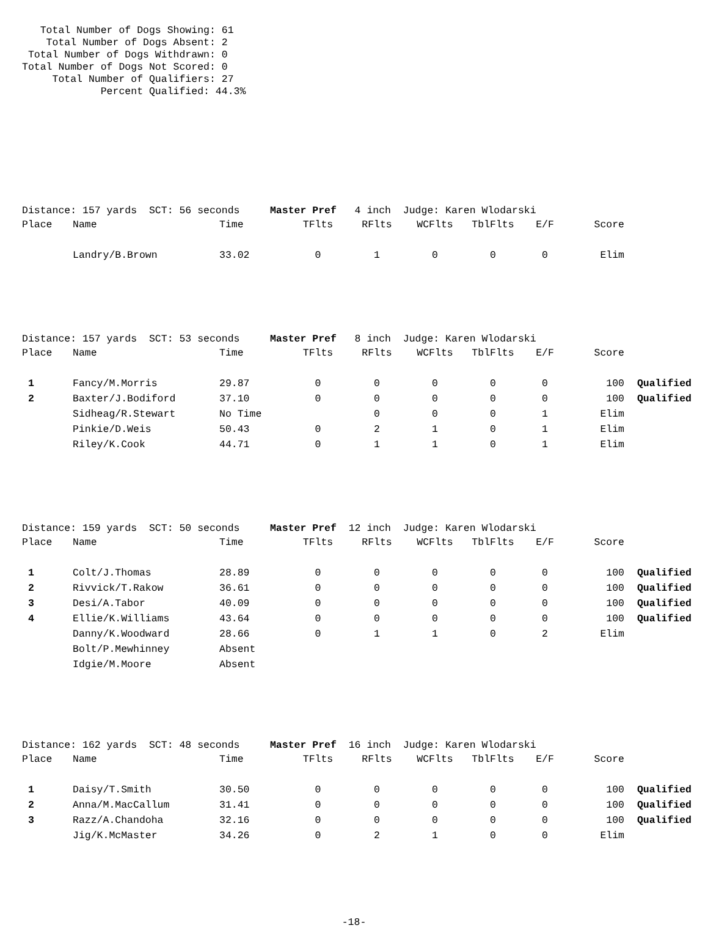Total Number of Dogs Showing: 61
    Total Number of Dogs Absent: 2
 Total Number of Dogs Withdrawn: 0
Total Number of Dogs Not Scored: 0
     Total Number of Qualifiers: 27
             Percent Qualified: 44.3%
Distance: 157 yards  SCT: 56 seconds     Master Pref   4 inch  Judge: Karen Wlodarski
| Place | Name | Time | TFlts | RFlts | WCFlts | TblFlts | E/F | Score | |
| --- | --- | --- | --- | --- | --- | --- | --- | --- | --- |
| | Landry/B.Brown | 33.02 | 0 | 1 | 0 | 0 | 0 | Elim | |
Distance: 157 yards  SCT: 53 seconds     Master Pref   8 inch  Judge: Karen Wlodarski
| Place | Name | Time | TFlts | RFlts | WCFlts | TblFlts | E/F | Score | |
| --- | --- | --- | --- | --- | --- | --- | --- | --- | --- |
| 1 | Fancy/M.Morris | 29.87 | 0 | 0 | 0 | 0 | 0 | 100 | Qualified |
| 2 | Baxter/J.Bodiford | 37.10 | 0 | 0 | 0 | 0 | 0 | 100 | Qualified |
| | Sidheag/R.Stewart | No Time | | 0 | 0 | 0 | 1 | Elim | |
| | Pinkie/D.Weis | 50.43 | 0 | 2 | 1 | 0 | 1 | Elim | |
| | Riley/K.Cook | 44.71 | 0 | 1 | 1 | 0 | 1 | Elim | |
Distance: 159 yards  SCT: 50 seconds     Master Pref  12 inch  Judge: Karen Wlodarski
| Place | Name | Time | TFlts | RFlts | WCFlts | TblFlts | E/F | Score | |
| --- | --- | --- | --- | --- | --- | --- | --- | --- | --- |
| 1 | Colt/J.Thomas | 28.89 | 0 | 0 | 0 | 0 | 0 | 100 | Qualified |
| 2 | Rivvick/T.Rakow | 36.61 | 0 | 0 | 0 | 0 | 0 | 100 | Qualified |
| 3 | Desi/A.Tabor | 40.09 | 0 | 0 | 0 | 0 | 0 | 100 | Qualified |
| 4 | Ellie/K.Williams | 43.64 | 0 | 0 | 0 | 0 | 0 | 100 | Qualified |
| | Danny/K.Woodward | 28.66 | 0 | 1 | 1 | 0 | 2 | Elim | |
| | Bolt/P.Mewhinney | Absent | | | | | | | |
| | Idgie/M.Moore | Absent | | | | | | | |
Distance: 162 yards  SCT: 48 seconds     Master Pref  16 inch  Judge: Karen Wlodarski
| Place | Name | Time | TFlts | RFlts | WCFlts | TblFlts | E/F | Score | |
| --- | --- | --- | --- | --- | --- | --- | --- | --- | --- |
| 1 | Daisy/T.Smith | 30.50 | 0 | 0 | 0 | 0 | 0 | 100 | Qualified |
| 2 | Anna/M.MacCallum | 31.41 | 0 | 0 | 0 | 0 | 0 | 100 | Qualified |
| 3 | Razz/A.Chandoha | 32.16 | 0 | 0 | 0 | 0 | 0 | 100 | Qualified |
| | Jig/K.McMaster | 34.26 | 0 | 2 | 1 | 0 | 0 | Elim | |
-18-